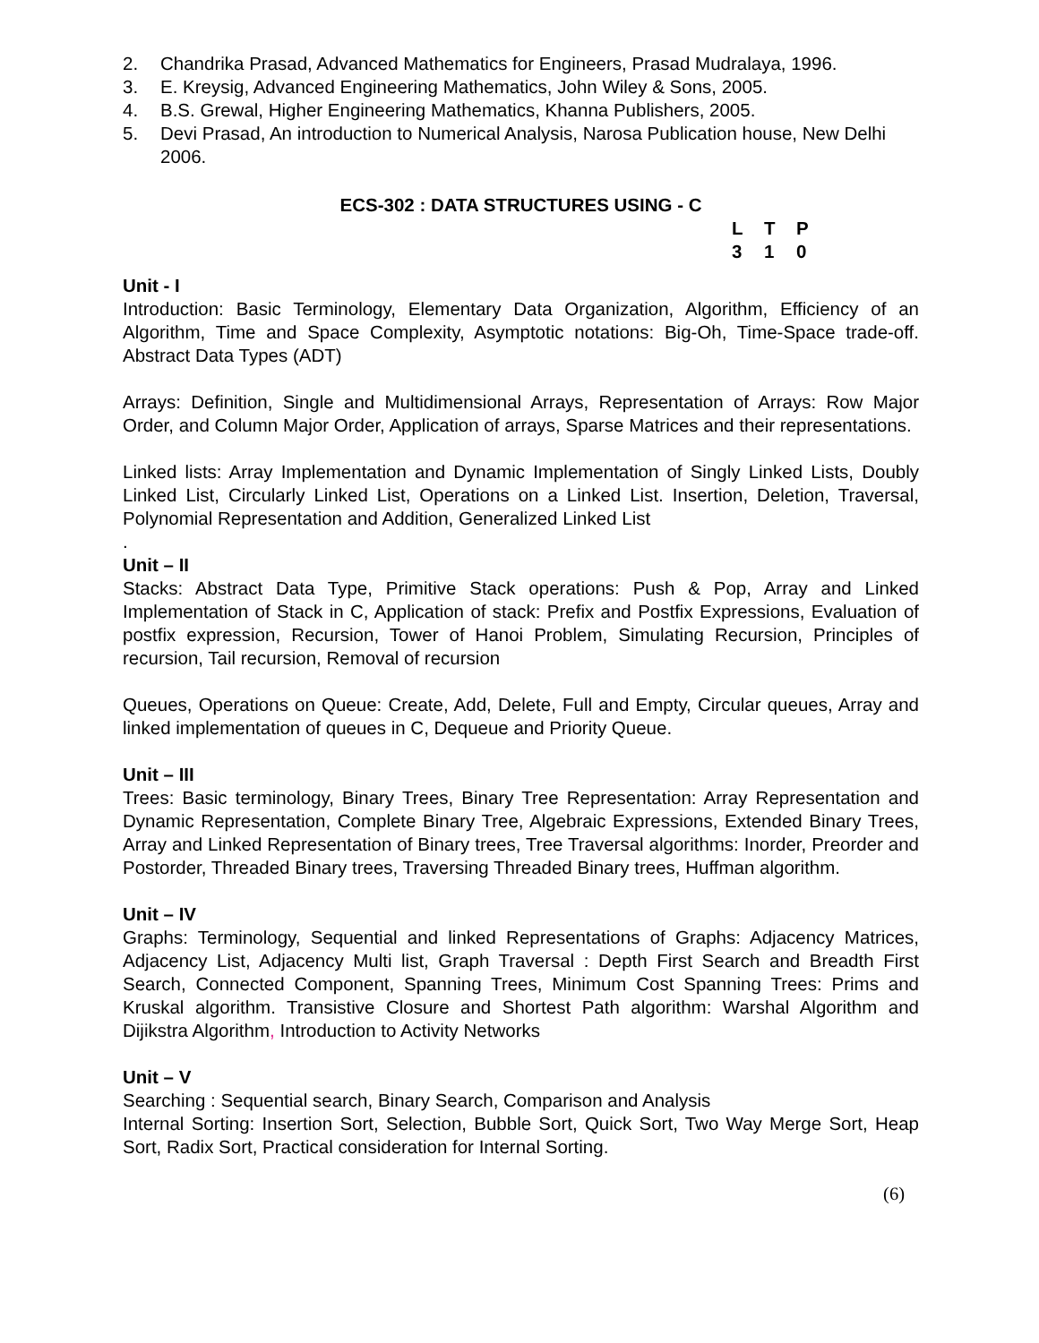2. Chandrika Prasad, Advanced Mathematics for Engineers, Prasad Mudralaya, 1996.
3. E. Kreysig, Advanced Engineering Mathematics, John Wiley & Sons, 2005.
4. B.S. Grewal, Higher Engineering Mathematics, Khanna Publishers, 2005.
5. Devi Prasad, An introduction to Numerical Analysis, Narosa Publication house, New Delhi 2006.
ECS-302 : DATA STRUCTURES USING - C
LTP 310
Unit - I
Introduction: Basic Terminology, Elementary Data Organization, Algorithm, Efficiency of an Algorithm, Time and Space Complexity, Asymptotic notations: Big-Oh, Time-Space trade-off. Abstract Data Types (ADT)
Arrays: Definition, Single and Multidimensional Arrays, Representation of Arrays: Row Major Order, and Column Major Order, Application of arrays, Sparse Matrices and their representations.
Linked lists: Array Implementation and Dynamic Implementation of Singly Linked Lists, Doubly Linked List, Circularly Linked List, Operations on a Linked List. Insertion, Deletion, Traversal, Polynomial Representation and Addition, Generalized Linked List
.
Unit – II
Stacks: Abstract Data Type, Primitive Stack operations: Push & Pop, Array and Linked Implementation of Stack in C, Application of stack: Prefix and Postfix Expressions, Evaluation of postfix expression, Recursion, Tower of Hanoi Problem, Simulating Recursion, Principles of recursion, Tail recursion, Removal of recursion
Queues, Operations on Queue: Create, Add, Delete, Full and Empty, Circular queues, Array and linked implementation of queues in C, Dequeue and Priority Queue.
Unit – III
Trees: Basic terminology, Binary Trees, Binary Tree Representation: Array Representation and Dynamic Representation, Complete Binary Tree, Algebraic Expressions, Extended Binary Trees, Array and Linked Representation of Binary trees, Tree Traversal algorithms: Inorder, Preorder and Postorder, Threaded Binary trees, Traversing Threaded Binary trees, Huffman algorithm.
Unit – IV
Graphs: Terminology, Sequential and linked Representations of Graphs: Adjacency Matrices, Adjacency List, Adjacency Multi list, Graph Traversal : Depth First Search and Breadth First Search, Connected Component, Spanning Trees, Minimum Cost Spanning Trees: Prims and Kruskal algorithm. Transistive Closure and Shortest Path algorithm: Warshal Algorithm and Dijikstra Algorithm, Introduction to Activity Networks
Unit – V
Searching : Sequential search, Binary Search, Comparison and Analysis
Internal Sorting: Insertion Sort, Selection, Bubble Sort, Quick Sort, Two Way Merge Sort, Heap Sort, Radix Sort, Practical consideration for Internal Sorting.
(6)